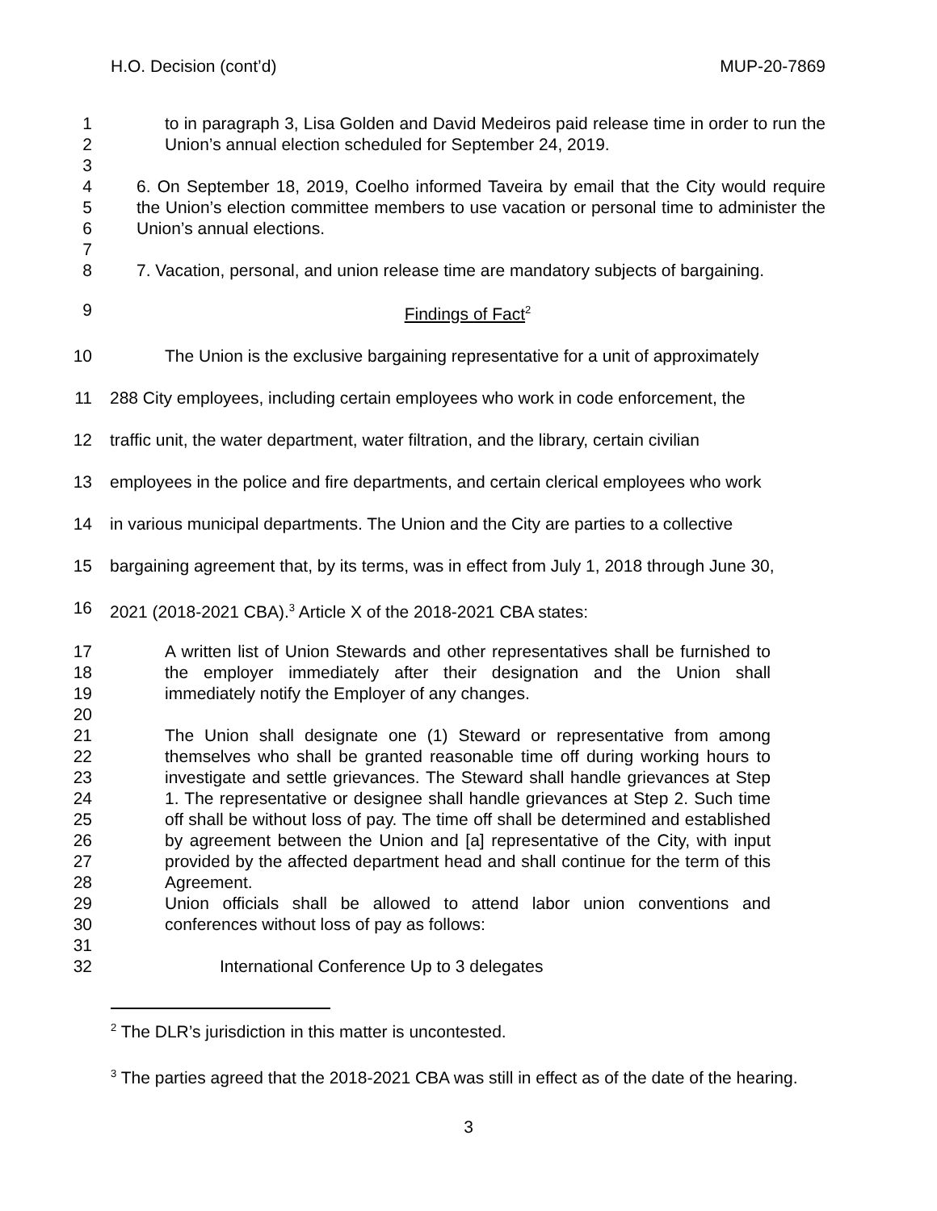H.O. Decision (cont’d) MUP-20-7869
1
2 to in paragraph 3, Lisa Golden and David Medeiros paid release time in order to run the Union’s annual election scheduled for September 24, 2019.
3
4
5
6 6. On September 18, 2019, Coelho informed Taveira by email that the City would require the Union’s election committee members to use vacation or personal time to administer the Union’s annual elections.
7
8 7. Vacation, personal, and union release time are mandatory subjects of bargaining.
9 Findings of Fact<sup>2</sup>
10 The Union is the exclusive bargaining representative for a unit of approximately
11 288 City employees, including certain employees who work in code enforcement, the
12 traffic unit, the water department, water filtration, and the library, certain civilian
13 employees in the police and fire departments, and certain clerical employees who work
14 in various municipal departments. The Union and the City are parties to a collective
15 bargaining agreement that, by its terms, was in effect from July 1, 2018 through June 30,
16 2021 (2018-2021 CBA).<sup>3</sup> Article X of the 2018-2021 CBA states:
17
18
19
20 A written list of Union Stewards and other representatives shall be furnished to the employer immediately after their designation and the Union shall immediately notify the Employer of any changes.
21
22
23
24
25
26
27
28
29
30
31 The Union shall designate one (1) Steward or representative from among themselves who shall be granted reasonable time off during working hours to investigate and settle grievances. The Steward shall handle grievances at Step 1. The representative or designee shall handle grievances at Step 2. Such time off shall be without loss of pay. The time off shall be determined and established by agreement between the Union and [a] representative of the City, with input provided by the affected department head and shall continue for the term of this Agreement.
Union officials shall be allowed to attend labor union conventions and conferences without loss of pay as follows:
32 International Conference Up to 3 delegates
<sup>2</sup> The DLR’s jurisdiction in this matter is uncontested.
<sup>3</sup> The parties agreed that the 2018-2021 CBA was still in effect as of the date of the hearing.
3